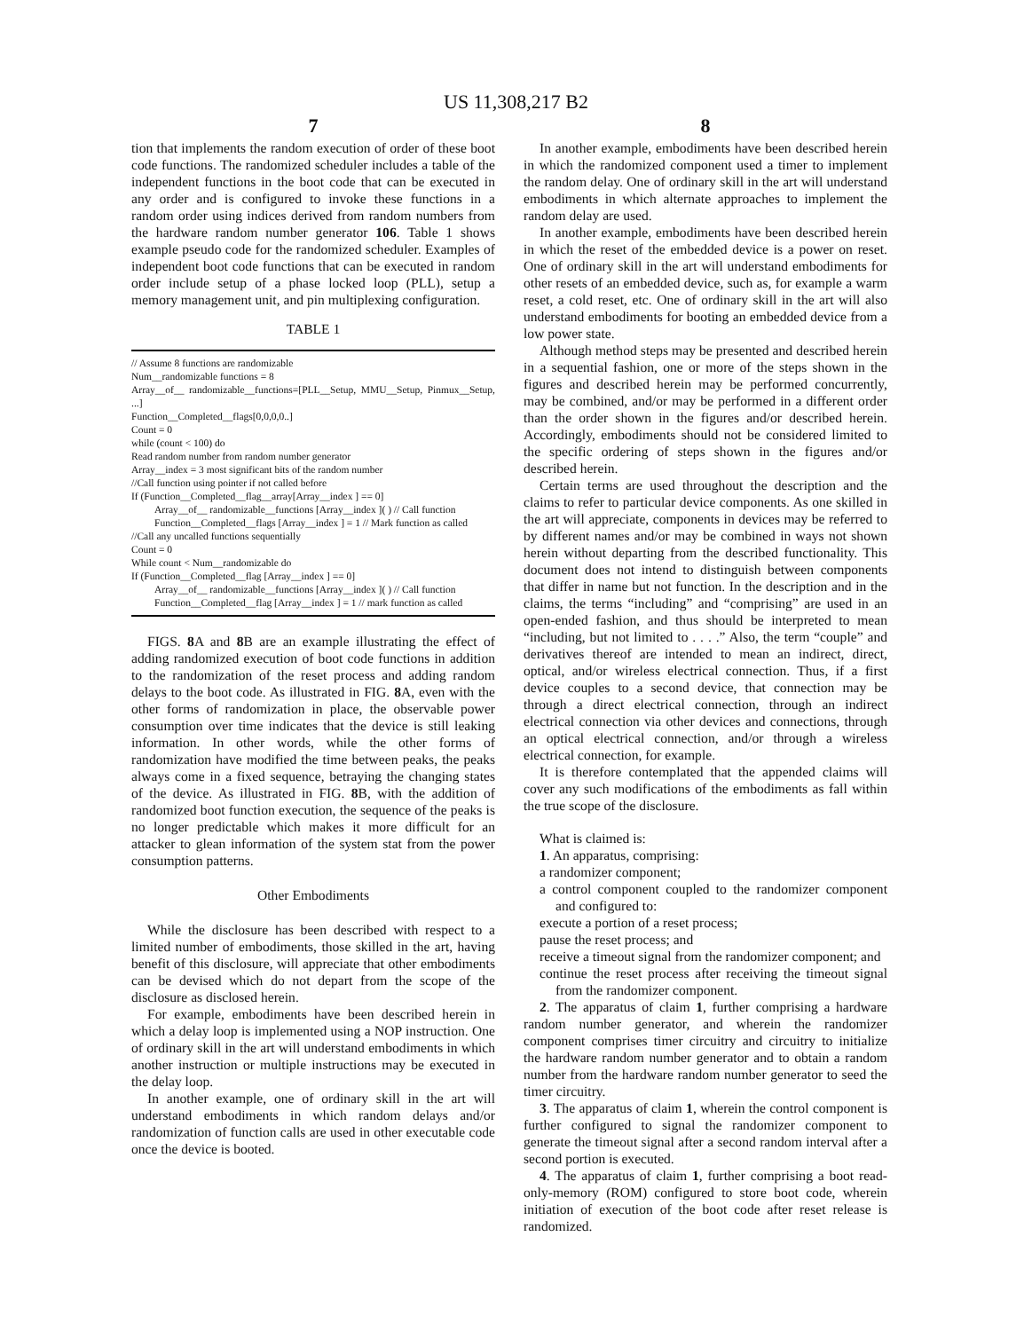US 11,308,217 B2
7
tion that implements the random execution of order of these boot code functions. The randomized scheduler includes a table of the independent functions in the boot code that can be executed in any order and is configured to invoke these functions in a random order using indices derived from random numbers from the hardware random number generator 106. Table 1 shows example pseudo code for the randomized scheduler. Examples of independent boot code functions that can be executed in random order include setup of a phase locked loop (PLL), setup a memory management unit, and pin multiplexing configuration.
TABLE 1
| // Assume 8 functions are randomizable |
| Num__randomizable functions = 8 |
| Array__of__ randomizable__functions=[PLL__Setup, MMU__Setup, Pinmux__Setup, ...] |
| Function__Completed__flags[0,0,0,0..] |
| Count = 0 |
| while (count < 100) do |
| Read random number from random number generator |
| Array__index = 3 most significant bits of the random number |
| //Call function using pointer if not called before |
| If (Function__Completed__flag__array[Array__index ] == 0] |
| Array__of__ randomizable__functions [Array__index ]( ) // Call function |
| Function__Completed__flags [Array__index ] = 1 // Mark function as called |
| //Call any uncalled functions sequentially |
| Count = 0 |
| While count < Num__randomizable do |
| If (Function__Completed__flag [Array__index ] == 0] |
| Array__of__ randomizable__functions [Array__index ]( ) // Call function |
| Function__Completed__flag [Array__index ] = 1 // mark function as called |
FIGS. 8 A and 8 B are an example illustrating the effect of adding randomized execution of boot code functions in addition to the randomization of the reset process and adding random delays to the boot code. As illustrated in FIG. 8 A, even with the other forms of randomization in place, the observable power consumption over time indicates that the device is still leaking information. In other words, while the other forms of randomization have modified the time between peaks, the peaks always come in a fixed sequence, betraying the changing states of the device. As illustrated in FIG. 8 B, with the addition of randomized boot function execution, the sequence of the peaks is no longer predictable which makes it more difficult for an attacker to glean information of the system stat from the power consumption patterns.
Other Embodiments
While the disclosure has been described with respect to a limited number of embodiments, those skilled in the art, having benefit of this disclosure, will appreciate that other embodiments can be devised which do not depart from the scope of the disclosure as disclosed herein.
For example, embodiments have been described herein in which a delay loop is implemented using a NOP instruction. One of ordinary skill in the art will understand embodiments in which another instruction or multiple instructions may be executed in the delay loop.
In another example, one of ordinary skill in the art will understand embodiments in which random delays and/or randomization of function calls are used in other executable code once the device is booted.
8
In another example, embodiments have been described herein in which the randomized component used a timer to implement the random delay. One of ordinary skill in the art will understand embodiments in which alternate approaches to implement the random delay are used.
In another example, embodiments have been described herein in which the reset of the embedded device is a power on reset. One of ordinary skill in the art will understand embodiments for other resets of an embedded device, such as, for example a warm reset, a cold reset, etc. One of ordinary skill in the art will also understand embodiments for booting an embedded device from a low power state.
Although method steps may be presented and described herein in a sequential fashion, one or more of the steps shown in the figures and described herein may be performed concurrently, may be combined, and/or may be performed in a different order than the order shown in the figures and/or described herein. Accordingly, embodiments should not be considered limited to the specific ordering of steps shown in the figures and/or described herein.
Certain terms are used throughout the description and the claims to refer to particular device components. As one skilled in the art will appreciate, components in devices may be referred to by different names and/or may be combined in ways not shown herein without departing from the described functionality. This document does not intend to distinguish between components that differ in name but not function. In the description and in the claims, the terms “including” and “comprising” are used in an open-ended fashion, and thus should be interpreted to mean “including, but not limited to . . . .” Also, the term “couple” and derivatives thereof are intended to mean an indirect, direct, optical, and/or wireless electrical connection. Thus, if a first device couples to a second device, that connection may be through a direct electrical connection, through an indirect electrical connection via other devices and connections, through an optical electrical connection, and/or through a wireless electrical connection, for example.
It is therefore contemplated that the appended claims will cover any such modifications of the embodiments as fall within the true scope of the disclosure.
What is claimed is:
1. An apparatus, comprising:
a randomizer component;
a control component coupled to the randomizer component and configured to:
execute a portion of a reset process;
pause the reset process; and
receive a timeout signal from the randomizer component; and
continue the reset process after receiving the timeout signal from the randomizer component.
2. The apparatus of claim 1, further comprising a hardware random number generator, and wherein the randomizer component comprises timer circuitry and circuitry to initialize the hardware random number generator and to obtain a random number from the hardware random number generator to seed the timer circuitry.
3. The apparatus of claim 1, wherein the control component is further configured to signal the randomizer component to generate the timeout signal after a second random interval after a second portion is executed.
4. The apparatus of claim 1, further comprising a boot read-only-memory (ROM) configured to store boot code, wherein initiation of execution of the boot code after reset release is randomized.